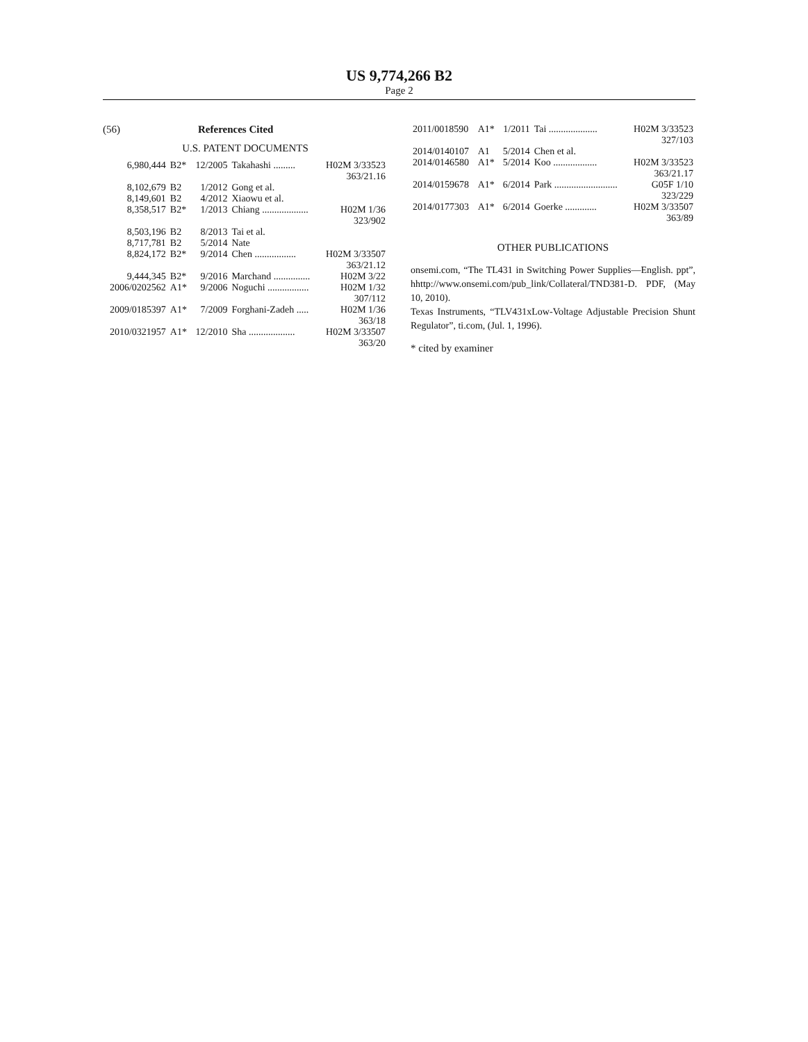US 9,774,266 B2
Page 2
(56) References Cited
U.S. PATENT DOCUMENTS
| 6,980,444 | B2* | 12/2005 | Takahashi ......... | H02M 3/33523 |
| 363/21.16 | | | | |
| 8,102,679 | B2 | 1/2012 | Gong et al. | |
| 8,149,601 | B2 | 4/2012 | Xiaowu et al. | |
| 8,358,517 | B2* | 1/2013 | Chiang ................... | H02M 1/36 |
| 323/902 | | | | |
| 8,503,196 | B2 | 8/2013 | Tai et al. | |
| 8,717,781 | B2 | 5/2014 | Nate | |
| 8,824,172 | B2* | 9/2014 | Chen ................. | H02M 3/33507 |
| 363/21.12 | | | | |
| 9,444,345 | B2* | 9/2016 | Marchand ............... | H02M 3/22 |
| 2006/0202562 | A1* | 9/2006 | Noguchi ................. | H02M 1/32 |
| 307/112 | | | | |
| 2009/0185397 | A1* | 7/2009 | Forghani-Zadeh ..... | H02M 1/36 |
| 363/18 | | | | |
| 2010/0321957 | A1* | 12/2010 | Sha ................... | H02M 3/33507 |
| 363/20 | | | | |
| 2011/0018590 | A1* | 1/2011 | Tai .................... | H02M 3/33523 |
| 327/103 | | | | |
| 2014/0140107 | A1 | 5/2014 | Chen et al. | |
| 2014/0146580 | A1* | 5/2014 | Koo .................. | H02M 3/33523 |
| 363/21.17 | | | | |
| 2014/0159678 | A1* | 6/2014 | Park .......................... | G05F 1/10 |
| 323/229 | | | | |
| 2014/0177303 | A1* | 6/2014 | Goerke ............. | H02M 3/33507 |
| 363/89 | | | | |
OTHER PUBLICATIONS
onsemi.com, “The TL431 in Switching Power Supplies—English. ppt”, hhttp://www.onsemi.com/pub_link/Collateral/TND381-D. PDF, (May 10, 2010).
Texas Instruments, “TLV431xLow-Voltage Adjustable Precision Shunt Regulator”, ti.com, (Jul. 1, 1996).
* cited by examiner